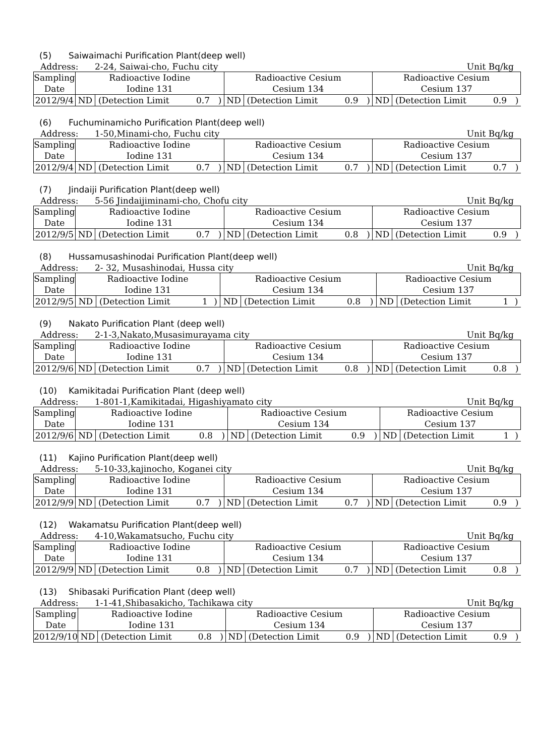(5) Saiwaimachi Purification Plant(deep well)
Address: 2-24, Saiwai-cho, Fuchu city
Unit Bq/kg
| Sampling Date | Radioactive Iodine Iodine 131 | | | | Radioactive Cesium Cesium 134 | | | | Radioactive Cesium Cesium 137 | | | |
| 2012/9/4 | ND | (Detection Limit | 0.7 | ) | ND | (Detection Limit | 0.9 | ) | ND | (Detection Limit | 0.9 | ) |
(6) Fuchuminamicho Purification Plant(deep well)
Address: 1-50,Minami-cho, Fuchu city
Unit Bq/kg
| Sampling Date | Radioactive Iodine Iodine 131 | | | | Radioactive Cesium Cesium 134 | | | | Radioactive Cesium Cesium 137 | | | |
| 2012/9/4 | ND | (Detection Limit | 0.7 | ) | ND | (Detection Limit | 0.7 | ) | ND | (Detection Limit | 0.7 | ) |
(7) Jindaiji Purification Plant(deep well)
Address: 5-56 Jindaijiminami-cho, Chofu city
Unit Bq/kg
| Sampling Date | Radioactive Iodine Iodine 131 | | | | Radioactive Cesium Cesium 134 | | | | Radioactive Cesium Cesium 137 | | | |
| 2012/9/5 | ND | (Detection Limit | 0.7 | ) | ND | (Detection Limit | 0.8 | ) | ND | (Detection Limit | 0.9 | ) |
(8) Hussamusashinodai Purification Plant(deep well)
Address: 2- 32, Musashinodai, Hussa city
Unit Bq/kg
| Sampling Date | Radioactive Iodine Iodine 131 | | | | Radioactive Cesium Cesium 134 | | | | Radioactive Cesium Cesium 137 | | | |
| 2012/9/5 | ND | (Detection Limit | 1 | ) | ND | (Detection Limit | 0.8 | ) | ND | (Detection Limit | 1 | ) |
(9) Nakato Purification Plant (deep well)
Address: 2-1-3,Nakato,Musasimurayama city
Unit Bq/kg
| Sampling Date | Radioactive Iodine Iodine 131 | | | | Radioactive Cesium Cesium 134 | | | | Radioactive Cesium Cesium 137 | | | |
| 2012/9/6 | ND | (Detection Limit | 0.7 | ) | ND | (Detection Limit | 0.8 | ) | ND | (Detection Limit | 0.8 | ) |
(10) Kamikitadai Purification Plant (deep well)
Address: 1-801-1,Kamikitadai, Higashiyamato city
Unit Bq/kg
| Sampling Date | Radioactive Iodine Iodine 131 | | | | Radioactive Cesium Cesium 134 | | | | Radioactive Cesium Cesium 137 | | | |
| 2012/9/6 | ND | (Detection Limit | 0.8 | ) | ND | (Detection Limit | 0.9 | ) | ND | (Detection Limit | 1 | ) |
(11) Kajino Purification Plant(deep well)
Address: 5-10-33,kajinocho, Koganei city
Unit Bq/kg
| Sampling Date | Radioactive Iodine Iodine 131 | | | | Radioactive Cesium Cesium 134 | | | | Radioactive Cesium Cesium 137 | | | |
| 2012/9/9 | ND | (Detection Limit | 0.7 | ) | ND | (Detection Limit | 0.7 | ) | ND | (Detection Limit | 0.9 | ) |
(12) Wakamatsu Purification Plant(deep well)
Address: 4-10,Wakamatsucho, Fuchu city
Unit Bq/kg
| Sampling Date | Radioactive Iodine Iodine 131 | | | | Radioactive Cesium Cesium 134 | | | | Radioactive Cesium Cesium 137 | | | |
| 2012/9/9 | ND | (Detection Limit | 0.8 | ) | ND | (Detection Limit | 0.7 | ) | ND | (Detection Limit | 0.8 | ) |
(13) Shibasaki Purification Plant (deep well)
Address: 1-1-41,Shibasakicho, Tachikawa city
Unit Bq/kg
| Sampling Date | Radioactive Iodine Iodine 131 | | | | Radioactive Cesium Cesium 134 | | | | Radioactive Cesium Cesium 137 | | | |
| 2012/9/10 | ND | (Detection Limit | 0.8 | ) | ND | (Detection Limit | 0.9 | ) | ND | (Detection Limit | 0.9 | ) |